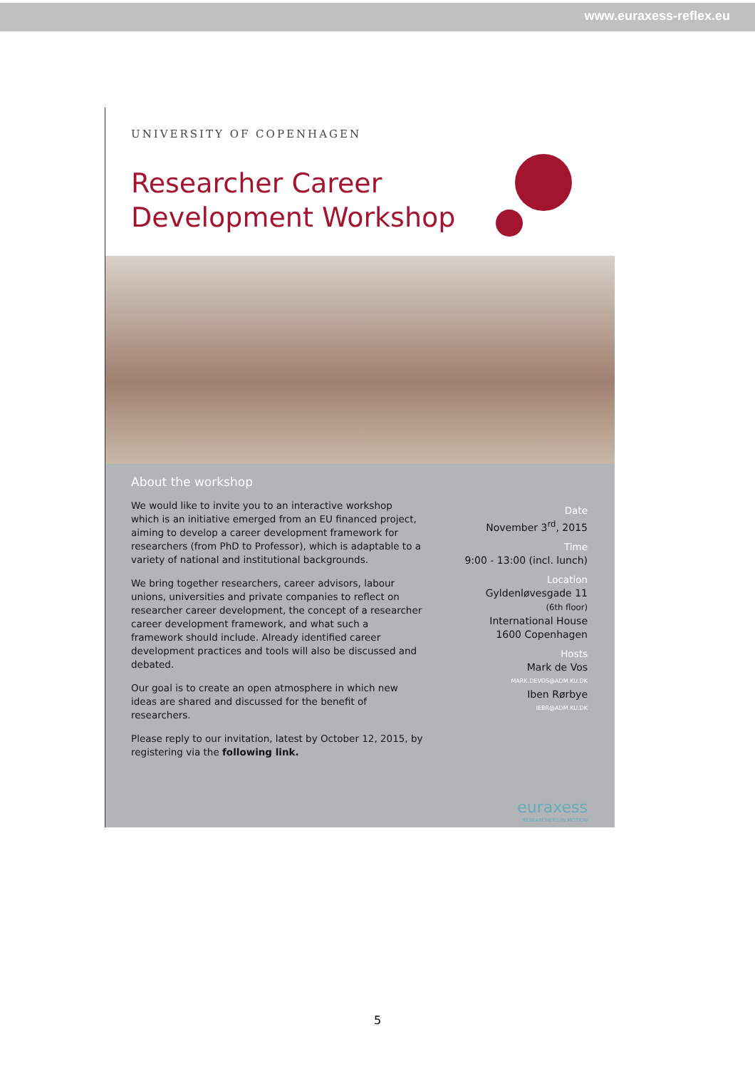www.euraxess-reflex.eu
UNIVERSITY OF COPENHAGEN
Researcher Career
Development Workshop
About the workshop
We would like to invite you to an interactive workshop which is an initiative emerged from an EU financed project, aiming to develop a career development framework for researchers (from PhD to Professor), which is adaptable to a variety of national and institutional backgrounds.
We bring together researchers, career advisors, labour unions, universities and private companies to reflect on researcher career development, the concept of a researcher career development framework, and what such a framework should include. Already identified career development practices and tools will also be discussed and debated.
Our goal is to create an open atmosphere in which new ideas are shared and discussed for the benefit of researchers.
Please reply to our invitation, latest by October 12, 2015, by registering via the following link.
Date
November 3<sup>rd</sup>, 2015
Time
9:00 - 13:00 (incl. lunch)
Location
Gyldenløvesgade 11
(6th floor)
International House
1600 Copenhagen
Hosts
Mark de Vos
MARK.DEVOS@ADM.KU.DK
Iben Rørbye
IEBR@ADM.KU.DK
euraxess
RESEARCHERS IN MOTION
5